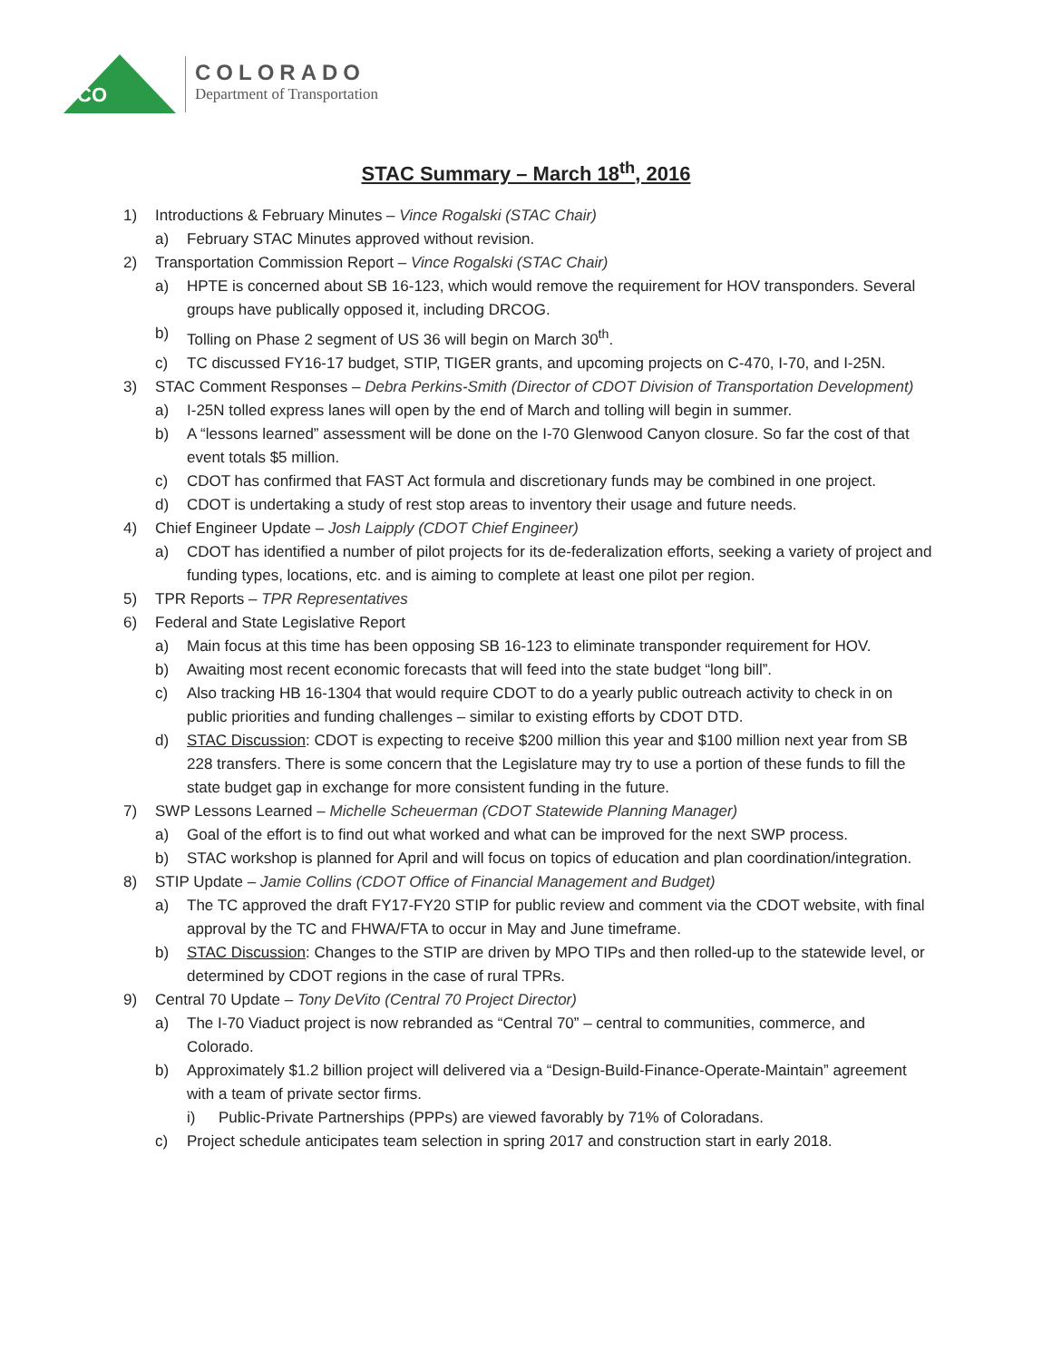CO
COLORADO
Department of Transportation
STAC Summary – March 18<sup>th</sup>, 2016
1) Introductions & February Minutes – Vince Rogalski (STAC Chair)
a) February STAC Minutes approved without revision.
2) Transportation Commission Report – Vince Rogalski (STAC Chair)
a) HPTE is concerned about SB 16-123, which would remove the requirement for HOV transponders. Several groups have publically opposed it, including DRCOG.
b) Tolling on Phase 2 segment of US 36 will begin on March 30<sup>th</sup>.
c) TC discussed FY16-17 budget, STIP, TIGER grants, and upcoming projects on C-470, I-70, and I-25N.
3) STAC Comment Responses – Debra Perkins-Smith (Director of CDOT Division of Transportation Development)
a) I-25N tolled express lanes will open by the end of March and tolling will begin in summer.
b) A “lessons learned” assessment will be done on the I-70 Glenwood Canyon closure. So far the cost of that event totals $5 million.
c) CDOT has confirmed that FAST Act formula and discretionary funds may be combined in one project.
d) CDOT is undertaking a study of rest stop areas to inventory their usage and future needs.
4) Chief Engineer Update – Josh Laipply (CDOT Chief Engineer)
a) CDOT has identified a number of pilot projects for its de-federalization efforts, seeking a variety of project and funding types, locations, etc. and is aiming to complete at least one pilot per region.
5) TPR Reports – TPR Representatives
6) Federal and State Legislative Report
a) Main focus at this time has been opposing SB 16-123 to eliminate transponder requirement for HOV.
b) Awaiting most recent economic forecasts that will feed into the state budget “long bill”.
c) Also tracking HB 16-1304 that would require CDOT to do a yearly public outreach activity to check in on public priorities and funding challenges – similar to existing efforts by CDOT DTD.
d) STAC Discussion: CDOT is expecting to receive $200 million this year and $100 million next year from SB 228 transfers. There is some concern that the Legislature may try to use a portion of these funds to fill the state budget gap in exchange for more consistent funding in the future.
7) SWP Lessons Learned – Michelle Scheuerman (CDOT Statewide Planning Manager)
a) Goal of the effort is to find out what worked and what can be improved for the next SWP process.
b) STAC workshop is planned for April and will focus on topics of education and plan coordination/integration.
8) STIP Update – Jamie Collins (CDOT Office of Financial Management and Budget)
a) The TC approved the draft FY17-FY20 STIP for public review and comment via the CDOT website, with final approval by the TC and FHWA/FTA to occur in May and June timeframe.
b) STAC Discussion: Changes to the STIP are driven by MPO TIPs and then rolled-up to the statewide level, or determined by CDOT regions in the case of rural TPRs.
9) Central 70 Update – Tony DeVito (Central 70 Project Director)
a) The I-70 Viaduct project is now rebranded as “Central 70” – central to communities, commerce, and Colorado.
b) Approximately $1.2 billion project will delivered via a “Design-Build-Finance-Operate-Maintain” agreement with a team of private sector firms.
i) Public-Private Partnerships (PPPs) are viewed favorably by 71% of Coloradans.
c) Project schedule anticipates team selection in spring 2017 and construction start in early 2018.